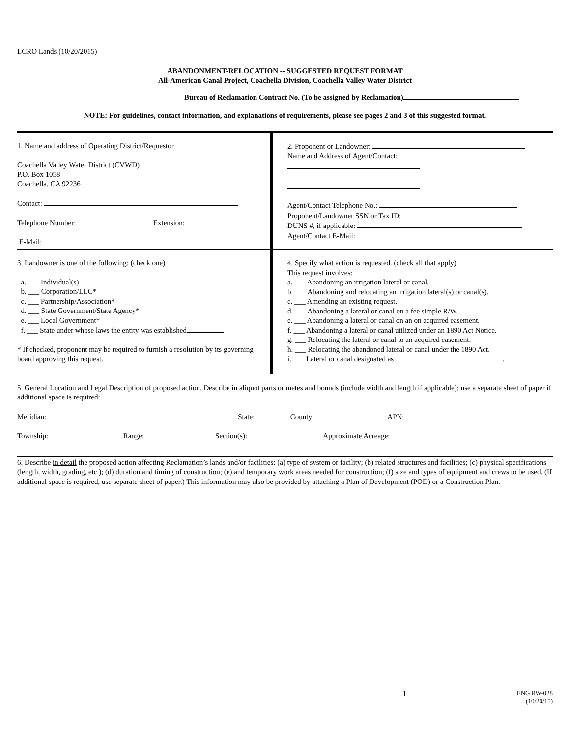LCRO Lands (10/20/2015)
ABANDONMENT-RELOCATION -- SUGGESTED REQUEST FORMAT
All-American Canal Project, Coachella Division, Coachella Valley Water District
Bureau of Reclamation Contract No. (To be assigned by Reclamation)
NOTE: For guidelines, contact information, and explanations of requirements, please see pages 2 and 3 of this suggested format.
1. Name and address of Operating District/Requestor.
Coachella Valley Water District (CVWD)
P.O. Box 1058
Coachella, CA 92236
Contact:
Telephone Number: Extension:
E-Mail:
2. Proponent or Landowner:
Name and Address of Agent/Contact:
Agent/Contact Telephone No.:
Proponent/Landowner SSN or Tax ID:
DUNS #, if applicable:
Agent/Contact E-Mail:
3. Landowner is one of the following: (check one)
a. ___ Individual(s)
b. ___ Corporation/LLC*
c. ___ Partnership/Association*
d. ___ State Government/State Agency*
e. ___ Local Government*
f. ___ State under whose laws the entity was established
* If checked, proponent may be required to furnish a resolution by its governing board approving this request.
4. Specify what action is requested. (check all that apply)
This request involves:
a. ___ Abandoning an irrigation lateral or canal.
b. ___ Abandoning and relocating an irrigation lateral(s) or canal(s).
c. ___ Amending an existing request.
d. ___ Abandoning a lateral or canal on a fee simple R/W.
e. ___ Abandoning a lateral or canal on an on acquired easement.
f. ___ Abandoning a lateral or canal utilized under an 1890 Act Notice.
g. ___ Relocating the lateral or canal to an acquired easement.
h. ___ Relocating the abandoned lateral or canal under the 1890 Act.
i. ___ Lateral or canal designated as _____________________________.
5. General Location and Legal Description of proposed action. Describe in aliquot parts or metes and bounds (include width and length if applicable); use a separate sheet of paper if additional space is required:
Meridian: State: County: APN:
Township: Range: Section(s): Approximate Acreage:
6. Describe in detail the proposed action affecting Reclamation’s lands and/or facilities: (a) type of system or facility; (b) related structures and facilities; (c) physical specifications (length, width, grading, etc.); (d) duration and timing of construction; (e) and temporary work areas needed for construction; (f) size and types of equipment and crews to be used. (If additional space is required, use separate sheet of paper.) This information may also be provided by attaching a Plan of Development (POD) or a Construction Plan.
1
ENG RW-028
(10/20/15)